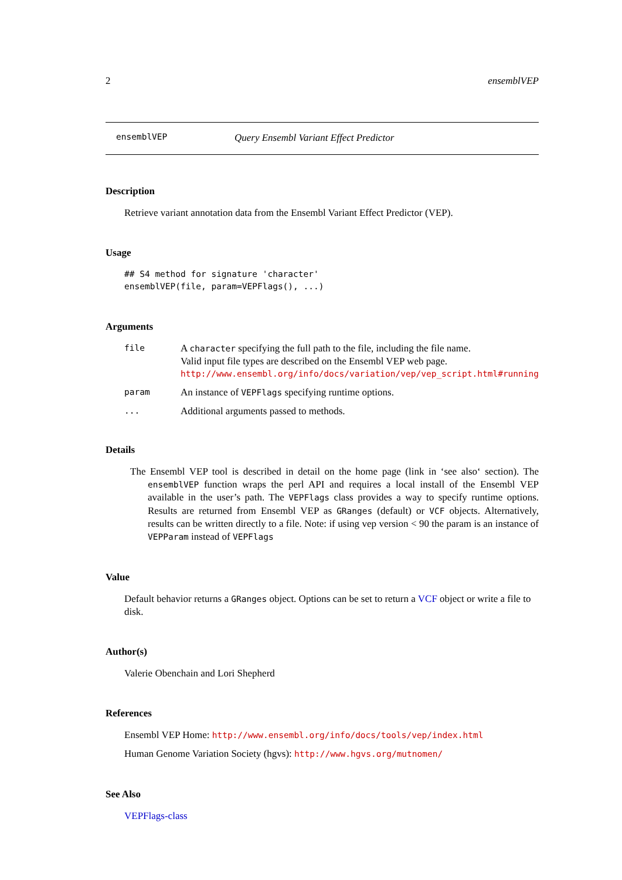2 ensemblVEP
ensemblVEP Query Ensembl Variant Effect Predictor
Description
Retrieve variant annotation data from the Ensembl Variant Effect Predictor (VEP).
Usage
## S4 method for signature 'character'
ensemblVEP(file, param=VEPFlags(), ...)
Arguments
| file | A character specifying the full path to the file, including the file name. Valid input file types are described on the Ensembl VEP web page. http://www.ensembl.org/info/docs/variation/vep/vep_script.html#running |
| param | An instance of VEPFlags specifying runtime options. |
| ... | Additional arguments passed to methods. |
Details
The Ensembl VEP tool is described in detail on the home page (link in ‘see also‘ section). The ensemblVEP function wraps the perl API and requires a local install of the Ensembl VEP available in the user’s path. The VEPFlags class provides a way to specify runtime options. Results are returned from Ensembl VEP as GRanges (default) or VCF objects. Alternatively, results can be written directly to a file. Note: if using vep version < 90 the param is an instance of VEPParam instead of VEPFlags
Value
Default behavior returns a GRanges object. Options can be set to return a VCF object or write a file to disk.
Author(s)
Valerie Obenchain and Lori Shepherd
References
Ensembl VEP Home: http://www.ensembl.org/info/docs/tools/vep/index.html
Human Genome Variation Society (hgvs): http://www.hgvs.org/mutnomen/
See Also
VEPFlags-class